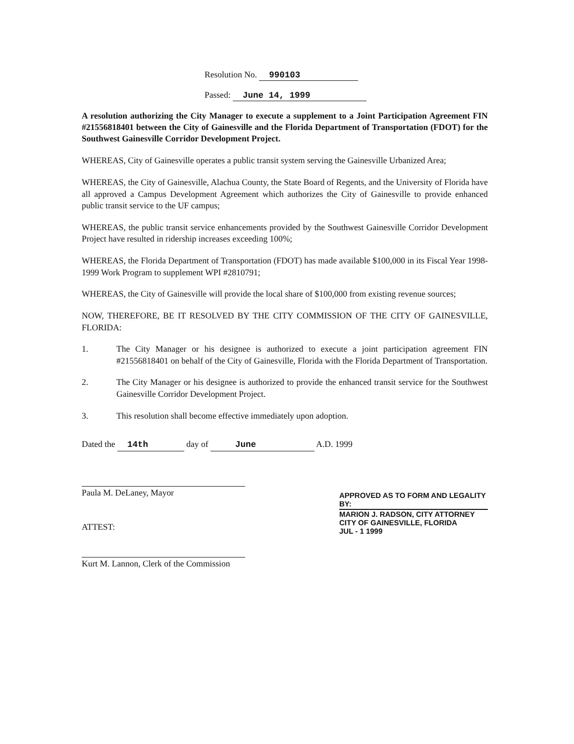Resolution No. 990103
Passed: June 14, 1999
A resolution authorizing the City Manager to execute a supplement to a Joint Participation Agreement FIN #21556818401 between the City of Gainesville and the Florida Department of Transportation (FDOT) for the Southwest Gainesville Corridor Development Project.
WHEREAS, City of Gainesville operates a public transit system serving the Gainesville Urbanized Area;
WHEREAS, the City of Gainesville, Alachua County, the State Board of Regents, and the University of Florida have all approved a Campus Development Agreement which authorizes the City of Gainesville to provide enhanced public transit service to the UF campus;
WHEREAS, the public transit service enhancements provided by the Southwest Gainesville Corridor Development Project have resulted in ridership increases exceeding 100%;
WHEREAS, the Florida Department of Transportation (FDOT) has made available $100,000 in its Fiscal Year 1998-1999 Work Program to supplement WPI #2810791;
WHEREAS, the City of Gainesville will provide the local share of $100,000 from existing revenue sources;
NOW, THEREFORE, BE IT RESOLVED BY THE CITY COMMISSION OF THE CITY OF GAINESVILLE, FLORIDA:
1. The City Manager or his designee is authorized to execute a joint participation agreement FIN #21556818401 on behalf of the City of Gainesville, Florida with the Florida Department of Transportation.
2. The City Manager or his designee is authorized to provide the enhanced transit service for the Southwest Gainesville Corridor Development Project.
3. This resolution shall become effective immediately upon adoption.
Dated the 14th day of June A.D. 1999
Paula M. DeLaney, Mayor
ATTEST:
Kurt M. Lannon, Clerk of the Commission
APPROVED AS TO FORM AND LEGALITY
BY:
MARION J. RADSON, CITY ATTORNEY
CITY OF GAINESVILLE, FLORIDA
JUL - 1 1999